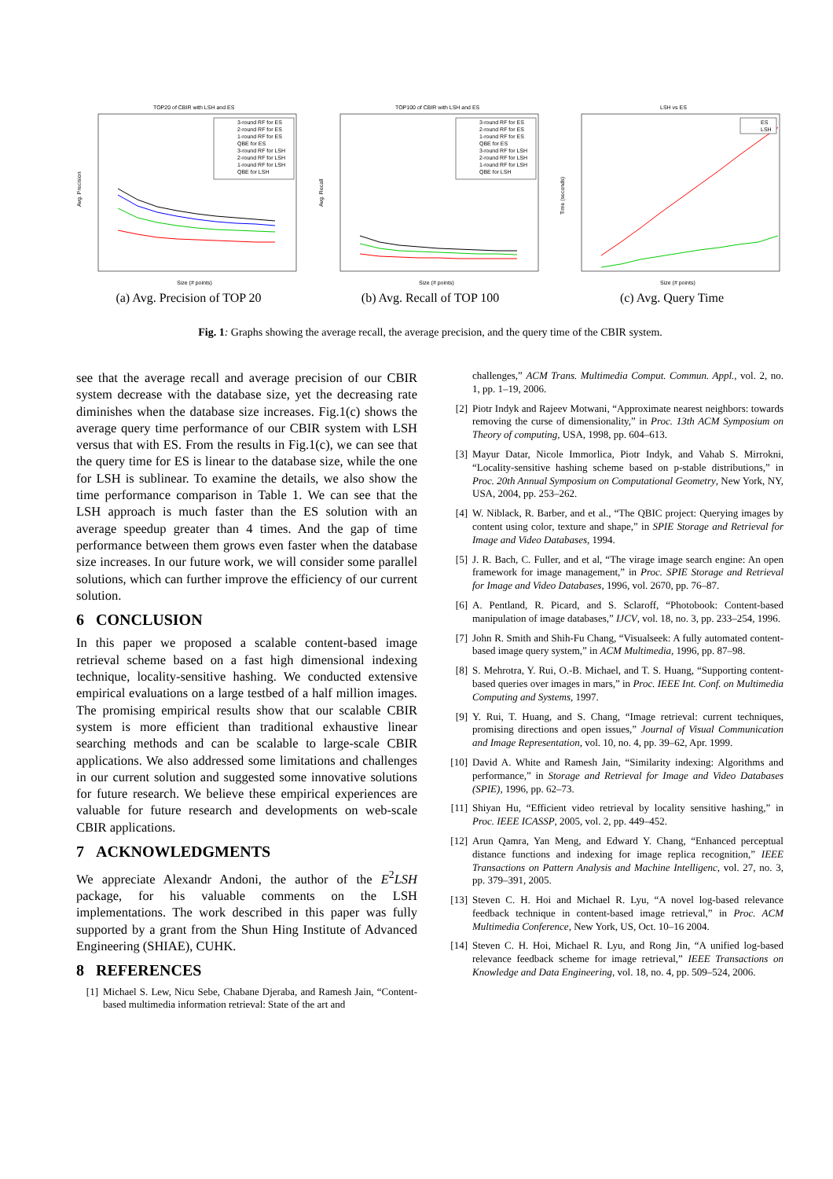TOP20 of CBIR with LSH and ES
Avg. Precision
Size (# points)
3-round RF for ES
2-round RF for ES
1-round RF for ES
QBE for ES
3-round RF for LSH
2-round RF for LSH
1-round RF for LSH
QBE for LSH
(a) Avg. Precision of TOP 20
TOP100 of CBIR with LSH and ES
Avg. Recall
Size (# points)
3-round RF for ES
2-round RF for ES
1-round RF for ES
QBE for ES
3-round RF for LSH
2-round RF for LSH
1-round RF for LSH
QBE for LSH
(b) Avg. Recall of TOP 100
LSH vs ES
Time (seconds)
Size (# points)
ES
LSH
(c) Avg. Query Time
Fig. 1: Graphs showing the average recall, the average precision, and the query time of the CBIR system.
see that the average recall and average precision of our CBIR system decrease with the database size, yet the decreasing rate diminishes when the database size increases. Fig.1(c) shows the average query time performance of our CBIR system with LSH versus that with ES. From the results in Fig.1(c), we can see that the query time for ES is linear to the database size, while the one for LSH is sublinear. To examine the details, we also show the time performance comparison in Table 1. We can see that the LSH approach is much faster than the ES solution with an average speedup greater than 4 times. And the gap of time performance between them grows even faster when the database size increases. In our future work, we will consider some parallel solutions, which can further improve the efficiency of our current solution.
6 CONCLUSION
In this paper we proposed a scalable content-based image retrieval scheme based on a fast high dimensional indexing technique, locality-sensitive hashing. We conducted extensive empirical evaluations on a large testbed of a half million images. The promising empirical results show that our scalable CBIR system is more efficient than traditional exhaustive linear searching methods and can be scalable to large-scale CBIR applications. We also addressed some limitations and challenges in our current solution and suggested some innovative solutions for future research. We believe these empirical experiences are valuable for future research and developments on web-scale CBIR applications.
7 ACKNOWLEDGMENTS
We appreciate Alexandr Andoni, the author of the E<sup>2</sup>LSH package, for his valuable comments on the LSH implementations. The work described in this paper was fully supported by a grant from the Shun Hing Institute of Advanced Engineering (SHIAE), CUHK.
8 REFERENCES
[1] Michael S. Lew, Nicu Sebe, Chabane Djeraba, and Ramesh Jain, “Content-based multimedia information retrieval: State of the art and
challenges,” ACM Trans. Multimedia Comput. Commun. Appl., vol. 2, no. 1, pp. 1–19, 2006.
[2] Piotr Indyk and Rajeev Motwani, “Approximate nearest neighbors: towards removing the curse of dimensionality,” in Proc. 13th ACM Symposium on Theory of computing, USA, 1998, pp. 604–613.
[3] Mayur Datar, Nicole Immorlica, Piotr Indyk, and Vahab S. Mirrokni, “Locality-sensitive hashing scheme based on p-stable distributions,” in Proc. 20th Annual Symposium on Computational Geometry, New York, NY, USA, 2004, pp. 253–262.
[4] W. Niblack, R. Barber, and et al., “The QBIC project: Querying images by content using color, texture and shape,” in SPIE Storage and Retrieval for Image and Video Databases, 1994.
[5] J. R. Bach, C. Fuller, and et al, “The virage image search engine: An open framework for image management,” in Proc. SPIE Storage and Retrieval for Image and Video Databases, 1996, vol. 2670, pp. 76–87.
[6] A. Pentland, R. Picard, and S. Sclaroff, “Photobook: Content-based manipulation of image databases,” IJCV, vol. 18, no. 3, pp. 233–254, 1996.
[7] John R. Smith and Shih-Fu Chang, “Visualseek: A fully automated content-based image query system,” in ACM Multimedia, 1996, pp. 87–98.
[8] S. Mehrotra, Y. Rui, O.-B. Michael, and T. S. Huang, “Supporting content-based queries over images in mars,” in Proc. IEEE Int. Conf. on Multimedia Computing and Systems, 1997.
[9] Y. Rui, T. Huang, and S. Chang, “Image retrieval: current techniques, promising directions and open issues,” Journal of Visual Communication and Image Representation, vol. 10, no. 4, pp. 39–62, Apr. 1999.
[10] David A. White and Ramesh Jain, “Similarity indexing: Algorithms and performance,” in Storage and Retrieval for Image and Video Databases (SPIE), 1996, pp. 62–73.
[11] Shiyan Hu, “Efficient video retrieval by locality sensitive hashing,” in Proc. IEEE ICASSP, 2005, vol. 2, pp. 449–452.
[12] Arun Qamra, Yan Meng, and Edward Y. Chang, “Enhanced perceptual distance functions and indexing for image replica recognition,” IEEE Transactions on Pattern Analysis and Machine Intelligenc, vol. 27, no. 3, pp. 379–391, 2005.
[13] Steven C. H. Hoi and Michael R. Lyu, “A novel log-based relevance feedback technique in content-based image retrieval,” in Proc. ACM Multimedia Conference, New York, US, Oct. 10–16 2004.
[14] Steven C. H. Hoi, Michael R. Lyu, and Rong Jin, “A unified log-based relevance feedback scheme for image retrieval,” IEEE Transactions on Knowledge and Data Engineering, vol. 18, no. 4, pp. 509–524, 2006.